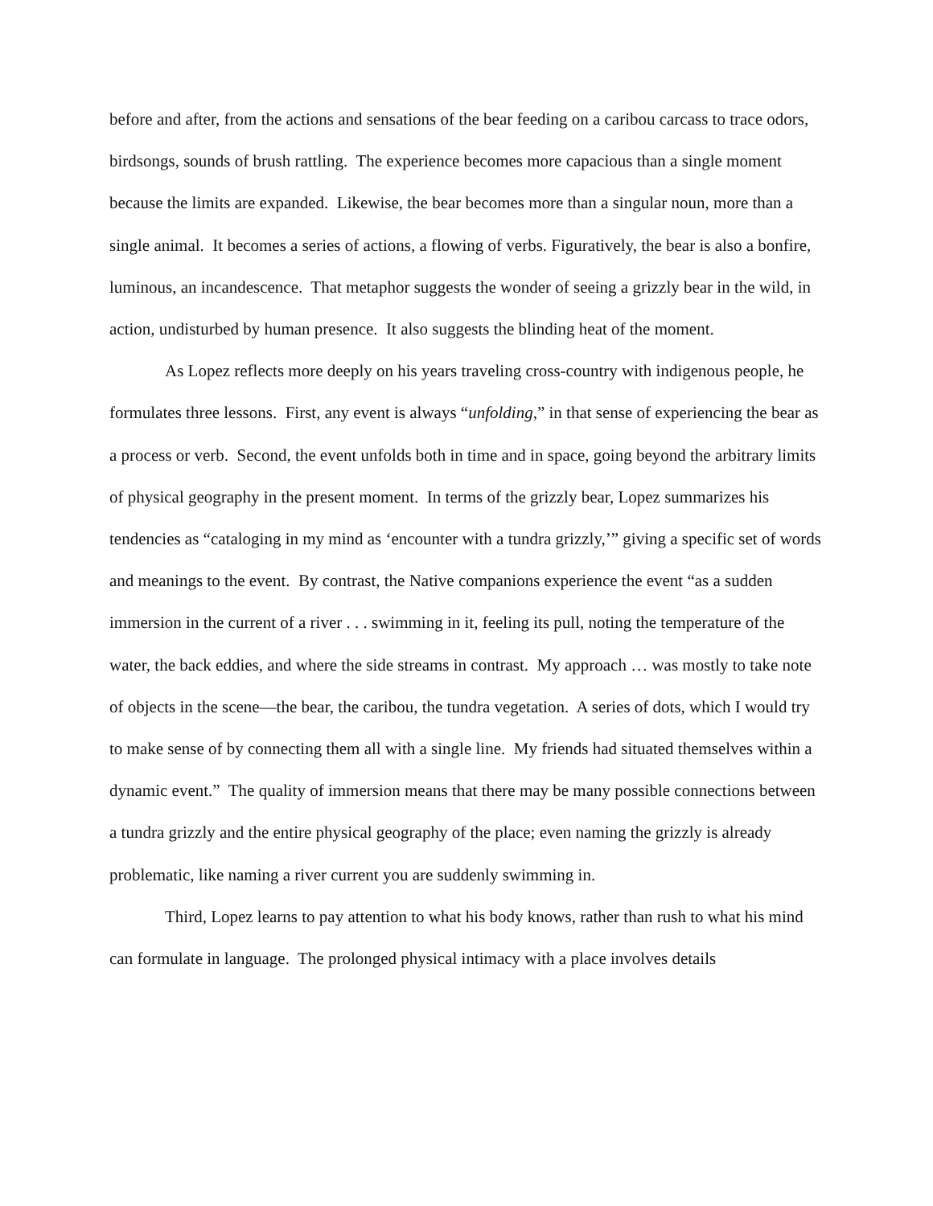before and after, from the actions and sensations of the bear feeding on a caribou carcass to trace odors, birdsongs, sounds of brush rattling. The experience becomes more capacious than a single moment because the limits are expanded. Likewise, the bear becomes more than a singular noun, more than a single animal. It becomes a series of actions, a flowing of verbs. Figuratively, the bear is also a bonfire, luminous, an incandescence. That metaphor suggests the wonder of seeing a grizzly bear in the wild, in action, undisturbed by human presence. It also suggests the blinding heat of the moment.
As Lopez reflects more deeply on his years traveling cross-country with indigenous people, he formulates three lessons. First, any event is always “unfolding,” in that sense of experiencing the bear as a process or verb. Second, the event unfolds both in time and in space, going beyond the arbitrary limits of physical geography in the present moment. In terms of the grizzly bear, Lopez summarizes his tendencies as “cataloging in my mind as ‘encounter with a tundra grizzly,’” giving a specific set of words and meanings to the event. By contrast, the Native companions experience the event “as a sudden immersion in the current of a river . . . swimming in it, feeling its pull, noting the temperature of the water, the back eddies, and where the side streams in contrast. My approach … was mostly to take note of objects in the scene—the bear, the caribou, the tundra vegetation. A series of dots, which I would try to make sense of by connecting them all with a single line. My friends had situated themselves within a dynamic event.” The quality of immersion means that there may be many possible connections between a tundra grizzly and the entire physical geography of the place; even naming the grizzly is already problematic, like naming a river current you are suddenly swimming in.
Third, Lopez learns to pay attention to what his body knows, rather than rush to what his mind can formulate in language. The prolonged physical intimacy with a place involves details